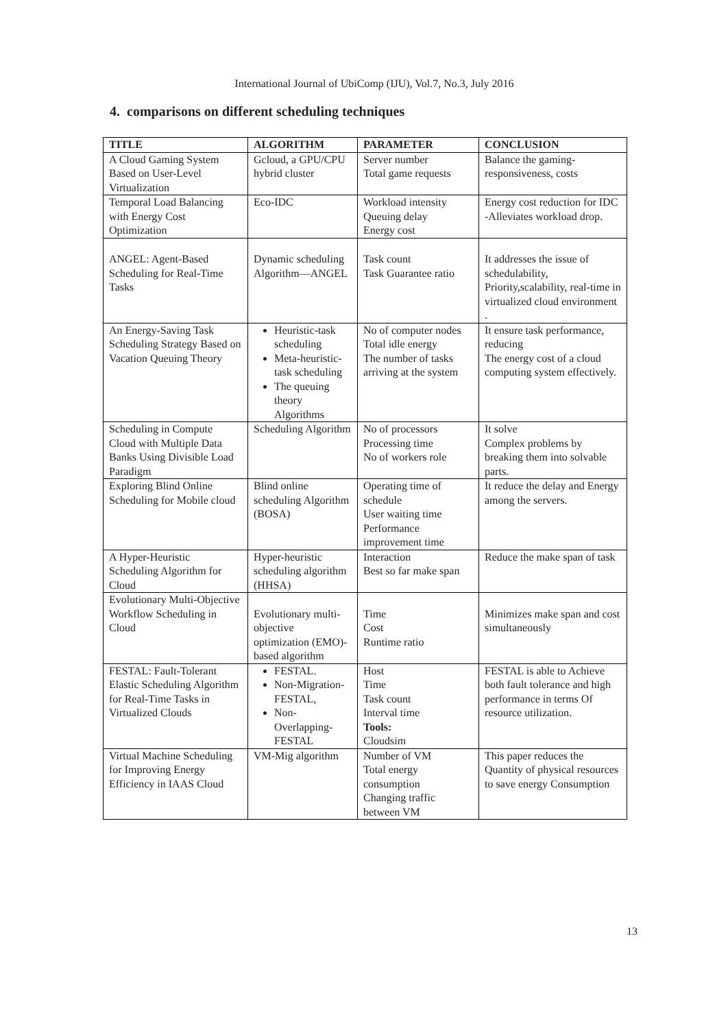International Journal of UbiComp (IJU), Vol.7, No.3, July 2016
4. comparisons on different scheduling techniques
| TITLE | ALGORITHM | PARAMETER | CONCLUSION |
| --- | --- | --- | --- |
| A Cloud Gaming System Based on User-Level Virtualization | Gcloud, a GPU/CPU hybrid cluster | Server number Total game requests | Balance the gaming-responsiveness, costs |
| Temporal Load Balancing with Energy Cost Optimization | Eco-IDC | Workload intensity Queuing delay Energy cost | Energy cost reduction for IDC -Alleviates workload drop. |
| ANGEL: Agent-Based Scheduling for Real-Time Tasks | Dynamic scheduling Algorithm—ANGEL | Task count Task Guarantee ratio | It addresses the issue of schedulability, Priority,scalability, real-time in virtualized cloud environment . |
| An Energy-Saving Task Scheduling Strategy Based on Vacation Queuing Theory | Heuristic-task scheduling Meta-heuristic-task scheduling The queuing theory Algorithms | No of computer nodes Total idle energy The number of tasks arriving at the system | It ensure task performance, reducing The energy cost of a cloud computing system effectively. |
| Scheduling in Compute Cloud with Multiple Data Banks Using Divisible Load Paradigm | Scheduling Algorithm | No of processors Processing time No of workers role | It solve Complex problems by breaking them into solvable parts. |
| Exploring Blind Online Scheduling for Mobile cloud | Blind online scheduling Algorithm (BOSA) | Operating time of schedule User waiting time Performance improvement time | It reduce the delay and Energy among the servers. |
| A Hyper-Heuristic Scheduling Algorithm for Cloud | Hyper-heuristic scheduling algorithm (HHSA) | Interaction Best so far make span | Reduce the make span of task |
| Evolutionary Multi-Objective Workflow Scheduling in Cloud | Evolutionary multi-objective optimization (EMO)-based algorithm | Time Cost Runtime ratio | Minimizes make span and cost simultaneously |
| FESTAL: Fault-Tolerant Elastic Scheduling Algorithm for Real-Time Tasks in Virtualized Clouds | FESTAL. Non-Migration-FESTAL, Non-Overlapping-FESTAL | Host Time Task count Interval time Tools: Cloudsim | FESTAL is able to Achieve both fault tolerance and high performance in terms Of resource utilization. |
| Virtual Machine Scheduling for Improving Energy Efficiency in IAAS Cloud | VM-Mig algorithm | Number of VM Total energy consumption Changing traffic between VM | This paper reduces the Quantity of physical resources to save energy Consumption |
13